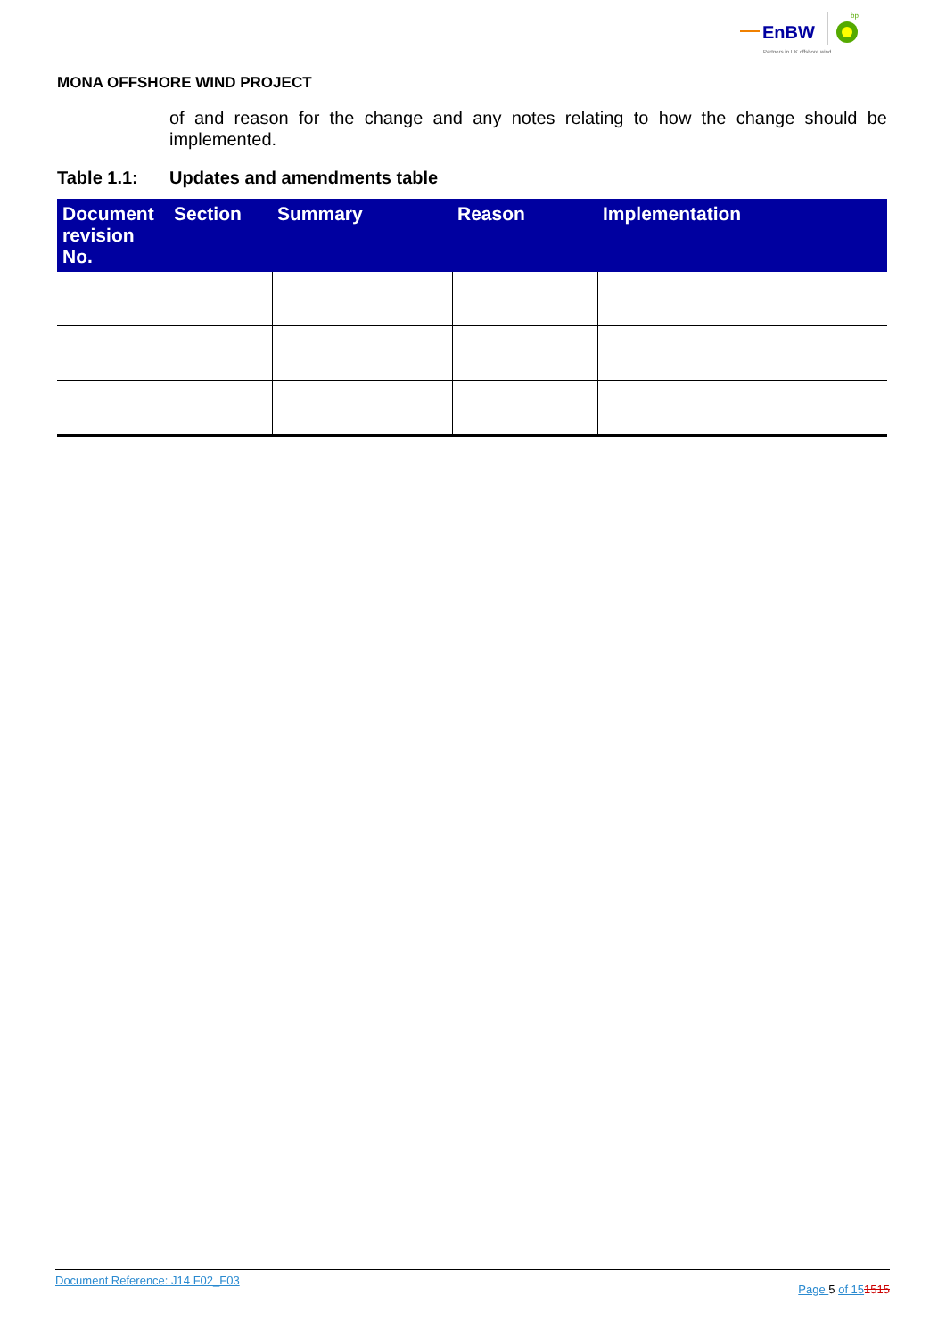EnBW
bp
Partners in UK offshore wind
MONA OFFSHORE WIND PROJECT
of and reason for the change and any notes relating to how the change should be implemented.
Table 1.1: Updates and amendments table
| Document revision No. | Section | Summary | Reason | Implementation |
| --- | --- | --- | --- | --- |
Document Reference: J14 F02_F03 Page 5 of 151515